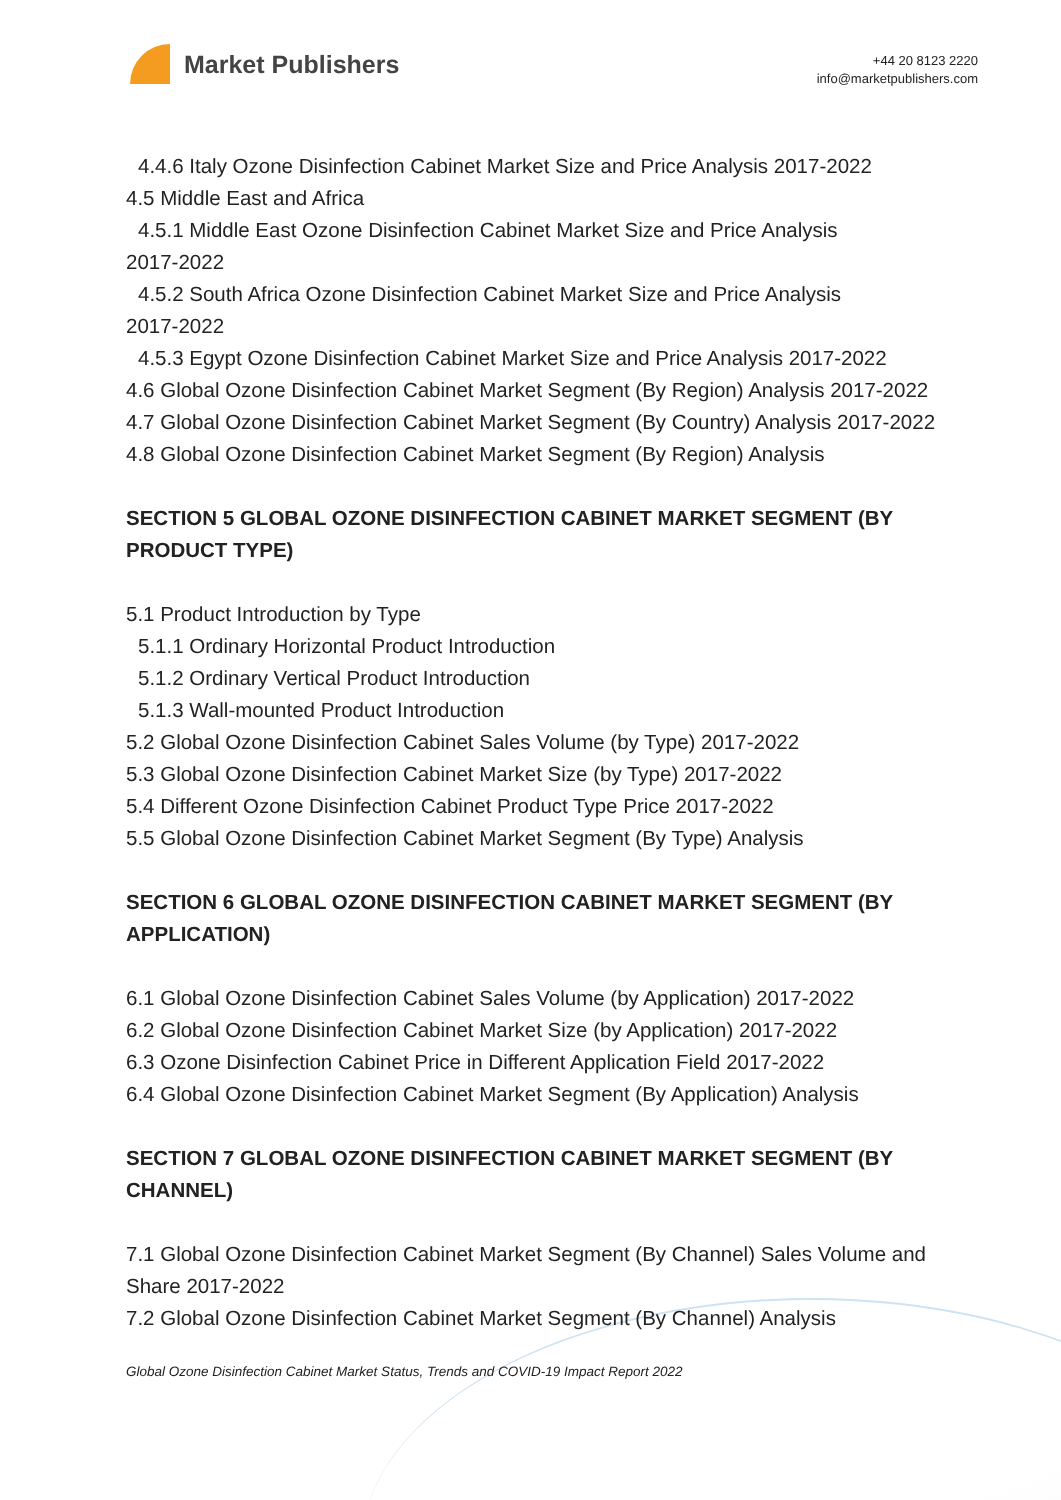Market Publishers
+44 20 8123 2220
info@marketpublishers.com
4.4.6 Italy Ozone Disinfection Cabinet Market Size and Price Analysis 2017-2022
4.5 Middle East and Africa
4.5.1 Middle East Ozone Disinfection Cabinet Market Size and Price Analysis
2017-2022
4.5.2 South Africa Ozone Disinfection Cabinet Market Size and Price Analysis
2017-2022
4.5.3 Egypt Ozone Disinfection Cabinet Market Size and Price Analysis 2017-2022
4.6 Global Ozone Disinfection Cabinet Market Segment (By Region) Analysis 2017-2022
4.7 Global Ozone Disinfection Cabinet Market Segment (By Country) Analysis 2017-2022
4.8 Global Ozone Disinfection Cabinet Market Segment (By Region) Analysis
SECTION 5 GLOBAL OZONE DISINFECTION CABINET MARKET SEGMENT (BY PRODUCT TYPE)
5.1 Product Introduction by Type
5.1.1 Ordinary Horizontal Product Introduction
5.1.2 Ordinary Vertical Product Introduction
5.1.3 Wall-mounted Product Introduction
5.2 Global Ozone Disinfection Cabinet Sales Volume (by Type) 2017-2022
5.3 Global Ozone Disinfection Cabinet Market Size (by Type) 2017-2022
5.4 Different Ozone Disinfection Cabinet Product Type Price 2017-2022
5.5 Global Ozone Disinfection Cabinet Market Segment (By Type) Analysis
SECTION 6 GLOBAL OZONE DISINFECTION CABINET MARKET SEGMENT (BY APPLICATION)
6.1 Global Ozone Disinfection Cabinet Sales Volume (by Application) 2017-2022
6.2 Global Ozone Disinfection Cabinet Market Size (by Application) 2017-2022
6.3 Ozone Disinfection Cabinet Price in Different Application Field 2017-2022
6.4 Global Ozone Disinfection Cabinet Market Segment (By Application) Analysis
SECTION 7 GLOBAL OZONE DISINFECTION CABINET MARKET SEGMENT (BY CHANNEL)
7.1 Global Ozone Disinfection Cabinet Market Segment (By Channel) Sales Volume and Share 2017-2022
7.2 Global Ozone Disinfection Cabinet Market Segment (By Channel) Analysis
Global Ozone Disinfection Cabinet Market Status, Trends and COVID-19 Impact Report 2022